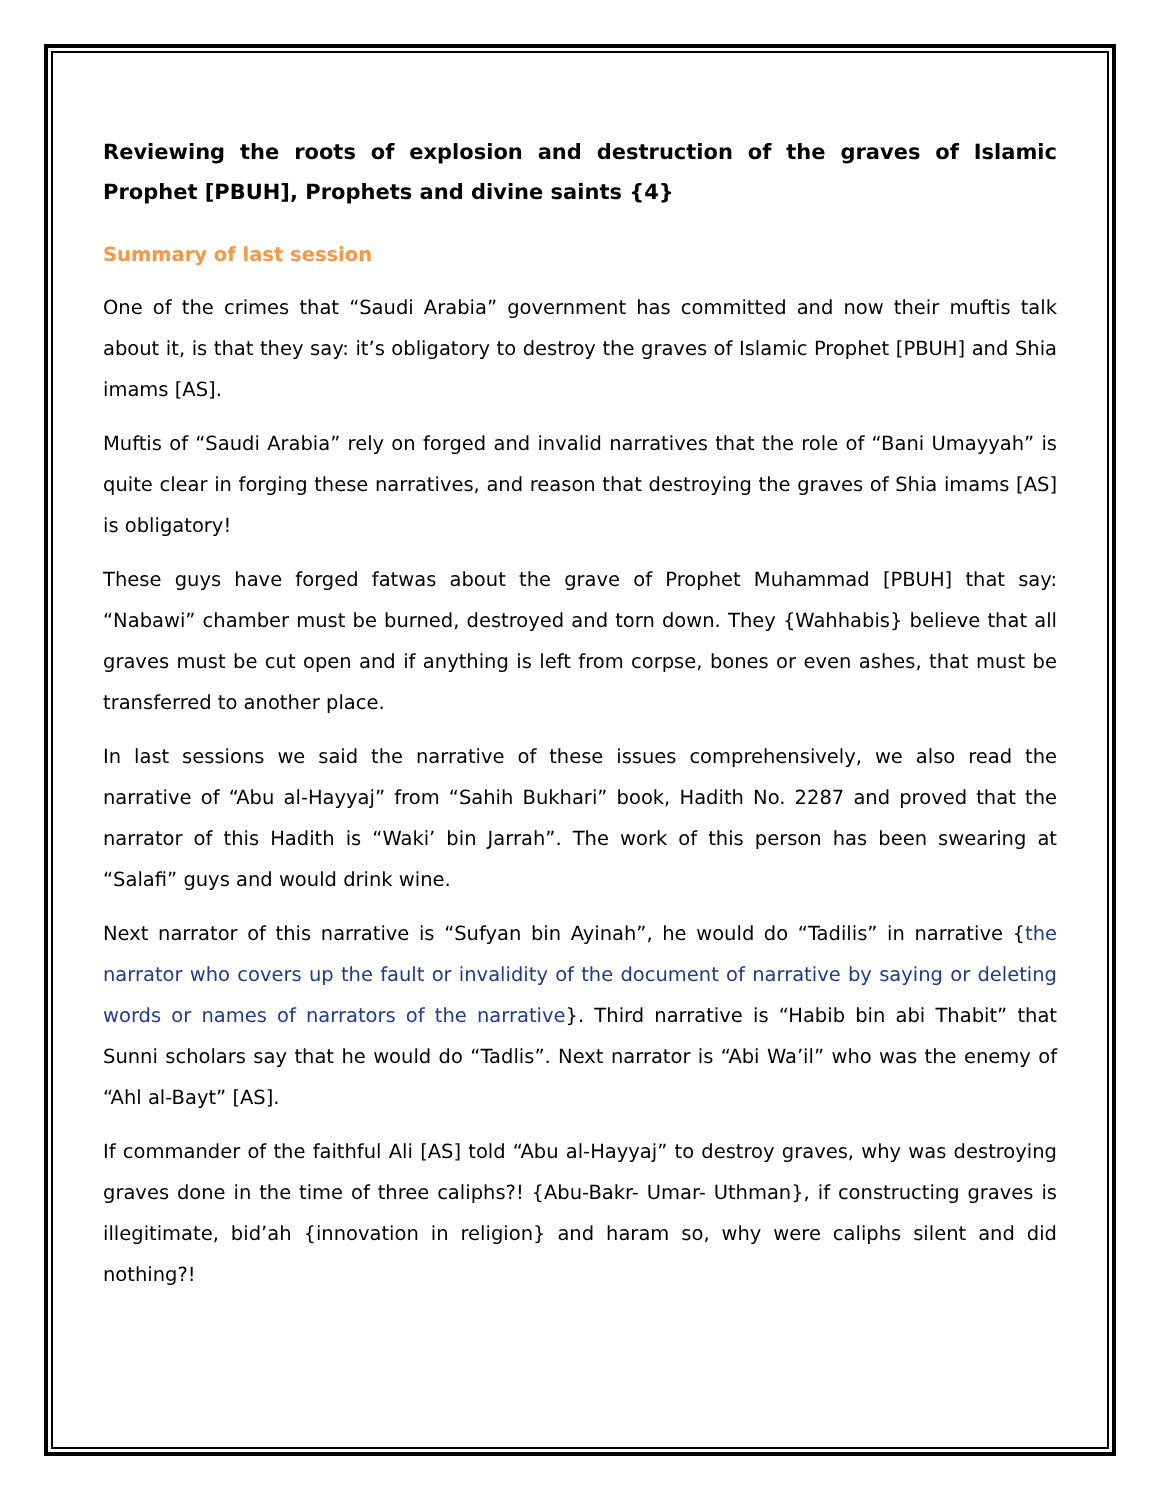Reviewing the roots of explosion and destruction of the graves of Islamic Prophet [PBUH], Prophets and divine saints {4}
Summary of last session
One of the crimes that “Saudi Arabia” government has committed and now their muftis talk about it, is that they say: it’s obligatory to destroy the graves of Islamic Prophet [PBUH] and Shia imams [AS].
Muftis of “Saudi Arabia” rely on forged and invalid narratives that the role of “Bani Umayyah” is quite clear in forging these narratives, and reason that destroying the graves of Shia imams [AS] is obligatory!
These guys have forged fatwas about the grave of Prophet Muhammad [PBUH] that say: “Nabawi” chamber must be burned, destroyed and torn down. They {Wahhabis} believe that all graves must be cut open and if anything is left from corpse, bones or even ashes, that must be transferred to another place.
In last sessions we said the narrative of these issues comprehensively, we also read the narrative of “Abu al-Hayyaj” from “Sahih Bukhari” book, Hadith No. 2287 and proved that the narrator of this Hadith is “Waki’ bin Jarrah”. The work of this person has been swearing at “Salafi” guys and would drink wine.
Next narrator of this narrative is “Sufyan bin Ayinah”, he would do “Tadilis” in narrative {the narrator who covers up the fault or invalidity of the document of narrative by saying or deleting words or names of narrators of the narrative}. Third narrative is “Habib bin abi Thabit” that Sunni scholars say that he would do “Tadlis”. Next narrator is “Abi Wa’il” who was the enemy of “Ahl al-Bayt” [AS].
If commander of the faithful Ali [AS] told “Abu al-Hayyaj” to destroy graves, why was destroying graves done in the time of three caliphs?! {Abu-Bakr- Umar- Uthman}, if constructing graves is illegitimate, bid’ah {innovation in religion} and haram so, why were caliphs silent and did nothing?!